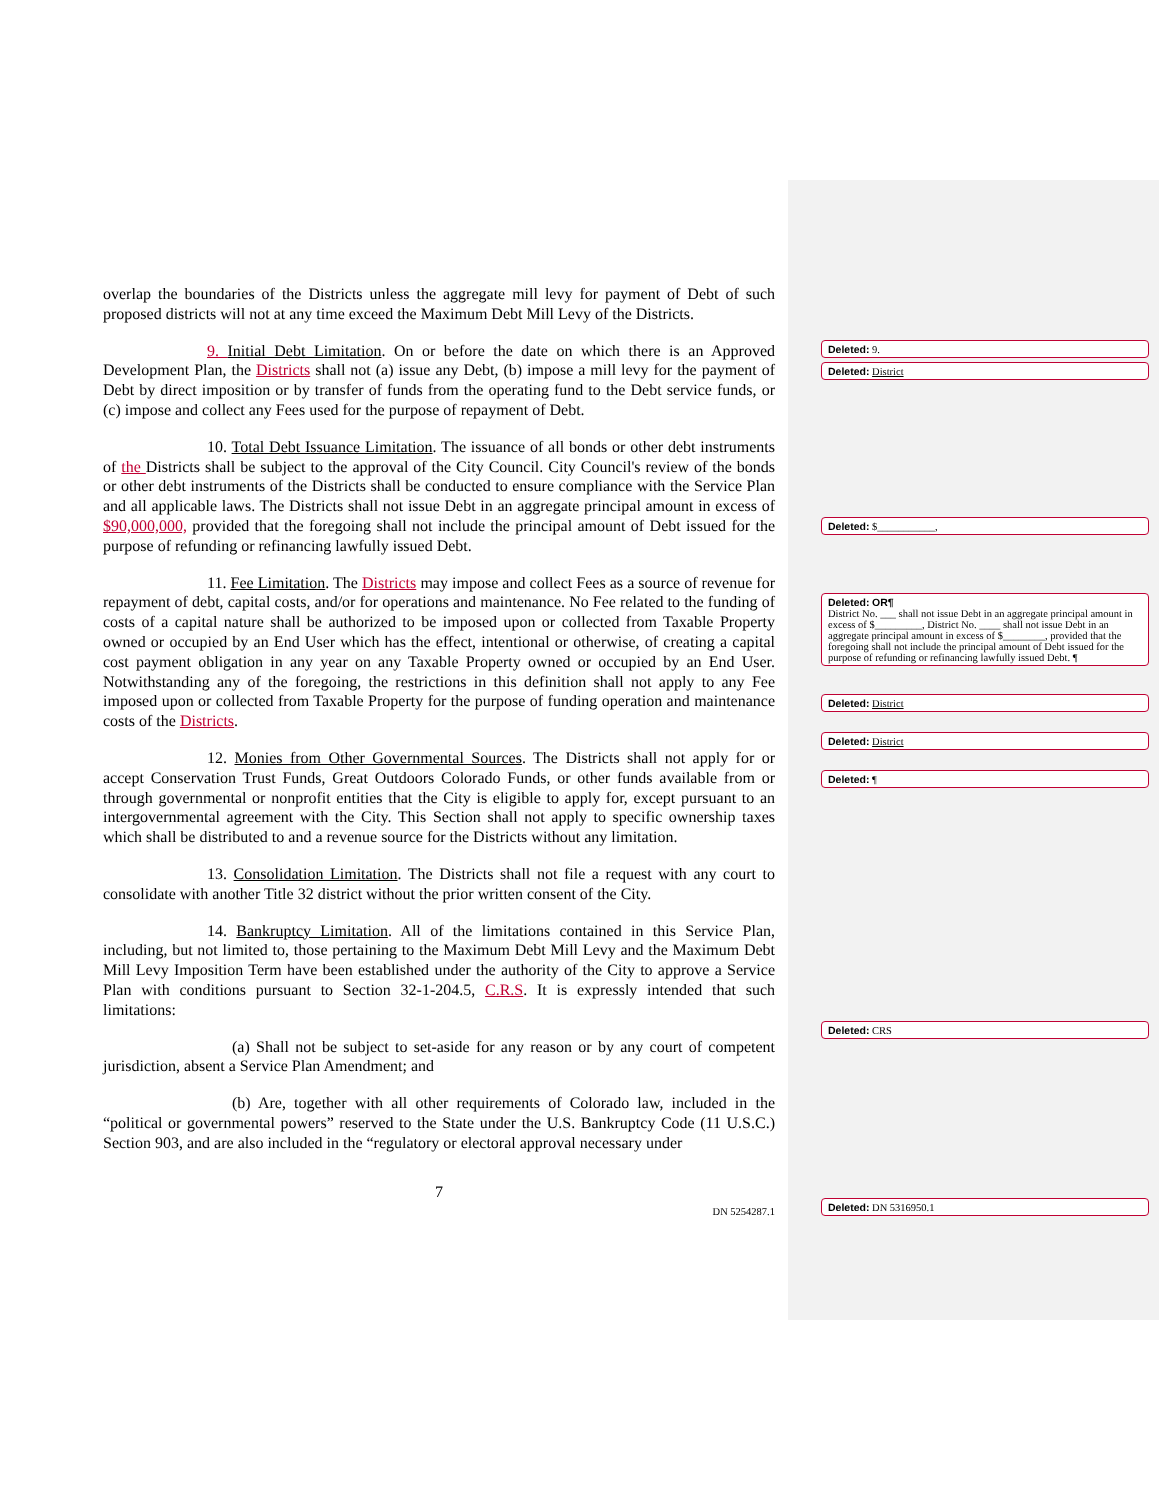overlap the boundaries of the Districts unless the aggregate mill levy for payment of Debt of such proposed districts will not at any time exceed the Maximum Debt Mill Levy of the Districts.
9. Initial Debt Limitation. On or before the date on which there is an Approved Development Plan, the Districts shall not (a) issue any Debt, (b) impose a mill levy for the payment of Debt by direct imposition or by transfer of funds from the operating fund to the Debt service funds, or (c) impose and collect any Fees used for the purpose of repayment of Debt.
10. Total Debt Issuance Limitation. The issuance of all bonds or other debt instruments of the Districts shall be subject to the approval of the City Council. City Council's review of the bonds or other debt instruments of the Districts shall be conducted to ensure compliance with the Service Plan and all applicable laws. The Districts shall not issue Debt in an aggregate principal amount in excess of $90,000,000, provided that the foregoing shall not include the principal amount of Debt issued for the purpose of refunding or refinancing lawfully issued Debt.
11. Fee Limitation. The Districts may impose and collect Fees as a source of revenue for repayment of debt, capital costs, and/or for operations and maintenance. No Fee related to the funding of costs of a capital nature shall be authorized to be imposed upon or collected from Taxable Property owned or occupied by an End User which has the effect, intentional or otherwise, of creating a capital cost payment obligation in any year on any Taxable Property owned or occupied by an End User. Notwithstanding any of the foregoing, the restrictions in this definition shall not apply to any Fee imposed upon or collected from Taxable Property for the purpose of funding operation and maintenance costs of the Districts.
12. Monies from Other Governmental Sources. The Districts shall not apply for or accept Conservation Trust Funds, Great Outdoors Colorado Funds, or other funds available from or through governmental or nonprofit entities that the City is eligible to apply for, except pursuant to an intergovernmental agreement with the City. This Section shall not apply to specific ownership taxes which shall be distributed to and a revenue source for the Districts without any limitation.
13. Consolidation Limitation. The Districts shall not file a request with any court to consolidate with another Title 32 district without the prior written consent of the City.
14. Bankruptcy Limitation. All of the limitations contained in this Service Plan, including, but not limited to, those pertaining to the Maximum Debt Mill Levy and the Maximum Debt Mill Levy Imposition Term have been established under the authority of the City to approve a Service Plan with conditions pursuant to Section 32-1-204.5, C.R.S. It is expressly intended that such limitations:
(a) Shall not be subject to set-aside for any reason or by any court of competent jurisdiction, absent a Service Plan Amendment; and
(b) Are, together with all other requirements of Colorado law, included in the “political or governmental powers” reserved to the State under the U.S. Bankruptcy Code (11 U.S.C.) Section 903, and are also included in the “regulatory or electoral approval necessary under
7
DN 5254287.1
Deleted: 9.
Deleted: District
Deleted: $___________,
Deleted: OR¶
District No. ___ shall not issue Debt in an aggregate principal amount in excess of $_________, District No. ____ shall not issue Debt in an aggregate principal amount in excess of $________, provided that the foregoing shall not include the principal amount of Debt issued for the purpose of refunding or refinancing lawfully issued Debt. ¶
Deleted: District
Deleted: District
Deleted: ¶
Deleted: CRS
Deleted: DN 5316950.1